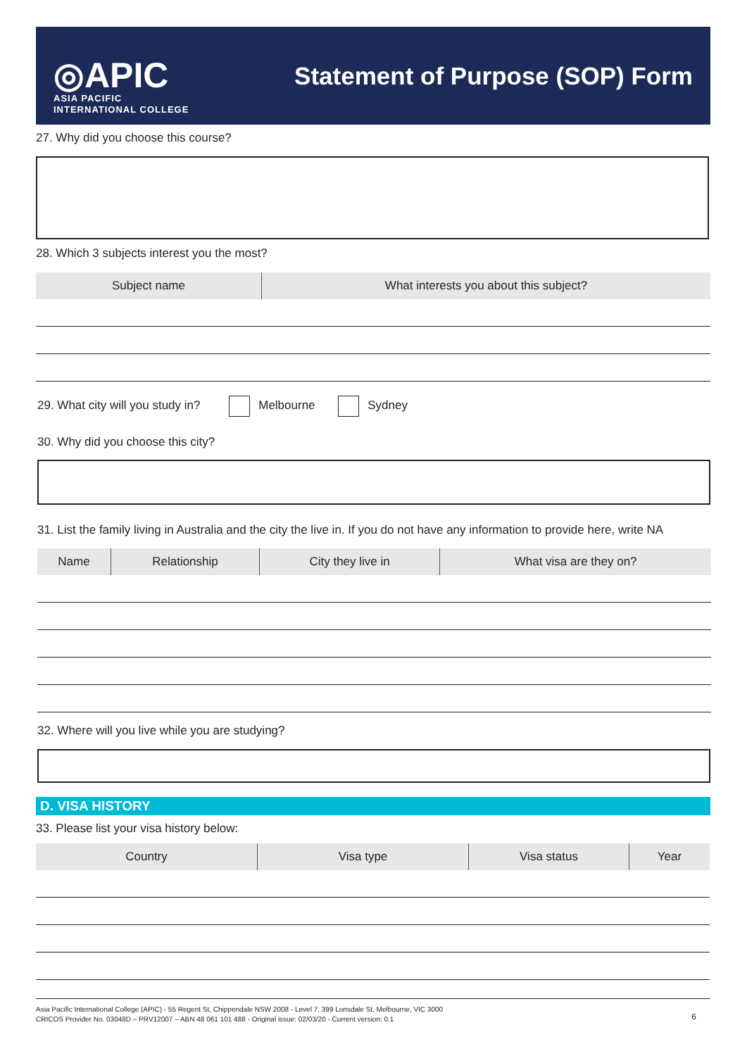◎APIC
ASIA PACIFIC
INTERNATIONAL COLLEGE
Statement of Purpose (SOP) Form
27. Why did you choose this course?
28. Which 3 subjects interest you the most?
| Subject name | What interests you about this subject? |
| --- | --- |
29. What city will you study in? Melbourne Sydney
30. Why did you choose this city?
31. List the family living in Australia and the city the live in. If you do not have any information to provide here, write NA
| Name | Relationship | City they live in | What visa are they on? |
| --- | --- | --- | --- |
32. Where will you live while you are studying?
D. VISA HISTORY
33. Please list your visa history below:
| Country | Visa type | Visa status | Year |
| --- | --- | --- | --- |
Asia Pacific International College (APIC) - 55 Regent St, Chippendale NSW 2008 - Level 7, 399 Lonsdale St, Melbourne, VIC 3000
CRICOS Provider No. 03048D – PRV12007 – ABN 48 061 101 488 - Original issue: 02/03/20 - Current version: 0.1
6